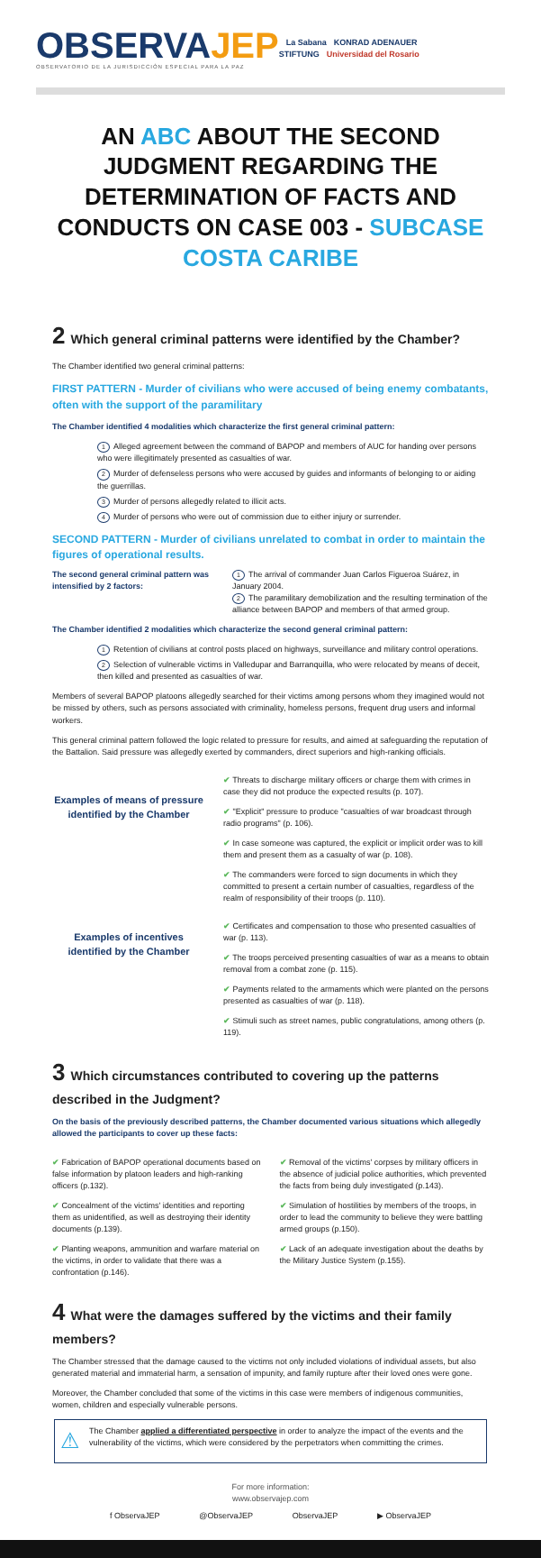OBSERVAJEP
OBSERVATORIO DE LA JURISDICCIÓN ESPECIAL PARA LA PAZ
La Sabana KONRAD ADENAUER STIFTUNG Universidad del Rosario
AN ABC ABOUT THE SECOND JUDGMENT REGARDING THE DETERMINATION OF FACTS AND CONDUCTS ON CASE 003 - SUBCASE COSTA CARIBE
2 Which general criminal patterns were identified by the Chamber?
The Chamber identified two general criminal patterns:
FIRST PATTERN - Murder of civilians who were accused of being enemy combatants, often with the support of the paramilitary
The Chamber identified 4 modalities which characterize the first general criminal pattern:
1 Alleged agreement between the command of BAPOP and members of AUC for handing over persons who were illegitimately presented as casualties of war.
2 Murder of defenseless persons who were accused by guides and informants of belonging to or aiding the guerrillas.
3 Murder of persons allegedly related to illicit acts.
4 Murder of persons who were out of commission due to either injury or surrender.
SECOND PATTERN - Murder of civilians unrelated to combat in order to maintain the figures of operational results.
The second general criminal pattern was intensified by 2 factors:
1 The arrival of commander Juan Carlos Figueroa Suárez, in January 2004.
2 The paramilitary demobilization and the resulting termination of the alliance between BAPOP and members of that armed group.
The Chamber identified 2 modalities which characterize the second general criminal pattern:
1 Retention of civilians at control posts placed on highways, surveillance and military control operations.
2 Selection of vulnerable victims in Valledupar and Barranquilla, who were relocated by means of deceit, then killed and presented as casualties of war.
Members of several BAPOP platoons allegedly searched for their victims among persons whom they imagined would not be missed by others, such as persons associated with criminality, homeless persons, frequent drug users and informal workers.
This general criminal pattern followed the logic related to pressure for results, and aimed at safeguarding the reputation of the Battalion. Said pressure was allegedly exerted by commanders, direct superiors and high-ranking officials.
Examples of means of pressure identified by the Chamber
✔ Threats to discharge military officers or charge them with crimes in case they did not produce the expected results (p. 107).
✔ "Explicit" pressure to produce "casualties of war broadcast through radio programs" (p. 106).
✔ In case someone was captured, the explicit or implicit order was to kill them and present them as a casualty of war (p. 108).
✔ The commanders were forced to sign documents in which they committed to present a certain number of casualties, regardless of the realm of responsibility of their troops (p. 110).
Examples of incentives identified by the Chamber
✔ Certificates and compensation to those who presented casualties of war (p. 113).
✔ The troops perceived presenting casualties of war as a means to obtain removal from a combat zone (p. 115).
✔ Payments related to the armaments which were planted on the persons presented as casualties of war (p. 118).
✔ Stimuli such as street names, public congratulations, among others (p. 119).
3 Which circumstances contributed to covering up the patterns described in the Judgment?
On the basis of the previously described patterns, the Chamber documented various situations which allegedly allowed the participants to cover up these facts:
✔ Fabrication of BAPOP operational documents based on false information by platoon leaders and high-ranking officers (p.132).
✔ Concealment of the victims' identities and reporting them as unidentified, as well as destroying their identity documents (p.139).
✔ Planting weapons, ammunition and warfare material on the victims, in order to validate that there was a confrontation (p.146).
✔ Removal of the victims' corpses by military officers in the absence of judicial police authorities, which prevented the facts from being duly investigated (p.143).
✔ Simulation of hostilities by members of the troops, in order to lead the community to believe they were battling armed groups (p.150).
✔ Lack of an adequate investigation about the deaths by the Military Justice System (p.155).
4 What were the damages suffered by the victims and their family members?
The Chamber stressed that the damage caused to the victims not only included violations of individual assets, but also generated material and immaterial harm, a sensation of impunity, and family rupture after their loved ones were gone.
Moreover, the Chamber concluded that some of the victims in this case were members of indigenous communities, women, children and especially vulnerable persons.
⚠
The Chamber applied a differentiated perspective in order to analyze the impact of the events and the vulnerability of the victims, which were considered by the perpetrators when committing the crimes.
For more information:
www.observajep.com
f ObservaJEP @ObservaJEP ObservaJEP ▶ ObservaJEP